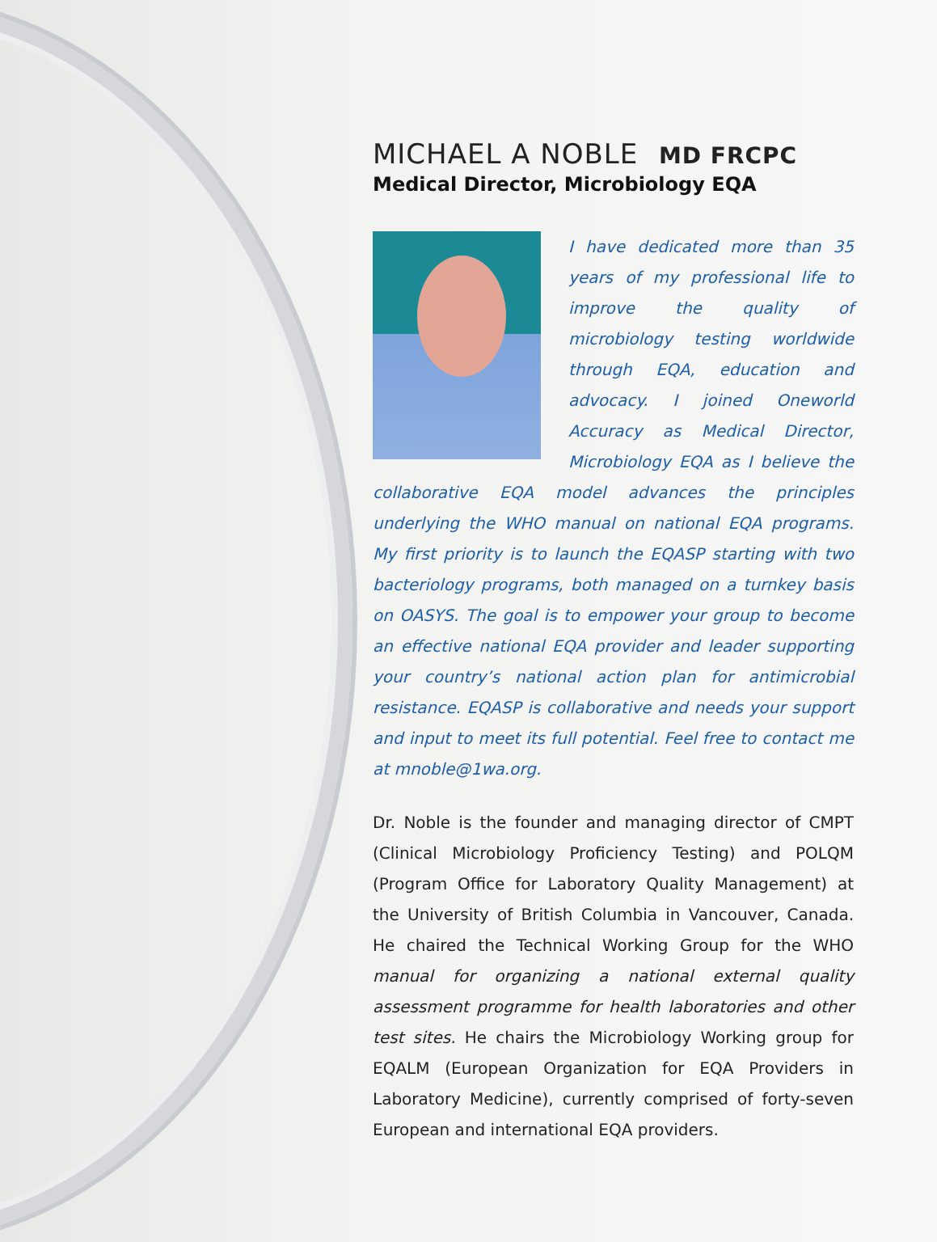MICHAEL A NOBLE MD FRCPC
Medical Director, Microbiology EQA
I have dedicated more than 35 years of my professional life to improve the quality of microbiology testing worldwide through EQA, education and advocacy. I joined Oneworld Accuracy as Medical Director, Microbiology EQA as I believe the collaborative EQA model advances the principles underlying the WHO manual on national EQA programs. My first priority is to launch the EQASP starting with two bacteriology programs, both managed on a turnkey basis on OASYS. The goal is to empower your group to become an effective national EQA provider and leader supporting your country’s national action plan for antimicrobial resistance. EQASP is collaborative and needs your support and input to meet its full potential. Feel free to contact me at mnoble@1wa.org.
Dr. Noble is the founder and managing director of CMPT (Clinical Microbiology Proficiency Testing) and POLQM (Program Office for Laboratory Quality Management) at the University of British Columbia in Vancouver, Canada. He chaired the Technical Working Group for the WHO manual for organizing a national external quality assessment programme for health laboratories and other test sites. He chairs the Microbiology Working group for EQALM (European Organization for EQA Providers in Laboratory Medicine), currently comprised of forty-seven European and international EQA providers.